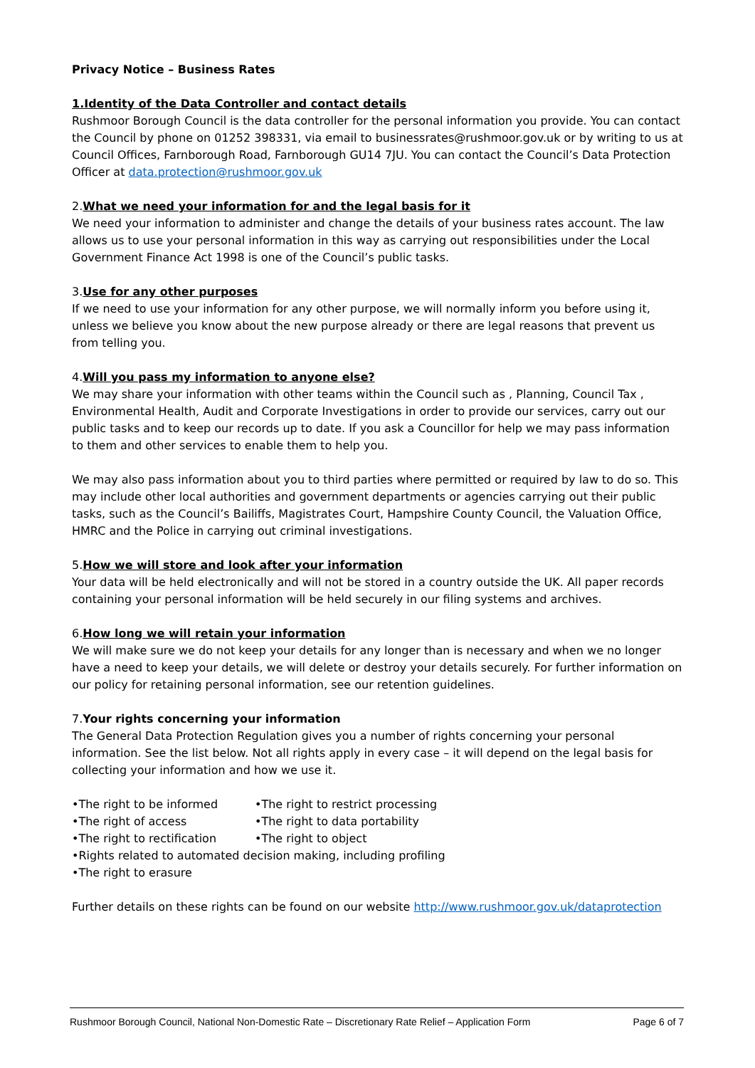Privacy Notice – Business Rates
1.Identity of the Data Controller and contact details
Rushmoor Borough Council is the data controller for the personal information you provide. You can contact the Council by phone on 01252 398331, via email to businessrates@rushmoor.gov.uk or by writing to us at Council Offices, Farnborough Road, Farnborough GU14 7JU. You can contact the Council’s Data Protection Officer at data.protection@rushmoor.gov.uk
2.What we need your information for and the legal basis for it
We need your information to administer and change the details of your business rates account. The law allows us to use your personal information in this way as carrying out responsibilities under the Local Government Finance Act 1998 is one of the Council’s public tasks.
3.Use for any other purposes
If we need to use your information for any other purpose, we will normally inform you before using it, unless we believe you know about the new purpose already or there are legal reasons that prevent us from telling you.
4.Will you pass my information to anyone else?
We may share your information with other teams within the Council such as , Planning, Council Tax , Environmental Health, Audit and Corporate Investigations in order to provide our services, carry out our public tasks and to keep our records up to date. If you ask a Councillor for help we may pass information to them and other services to enable them to help you.
We may also pass information about you to third parties where permitted or required by law to do so. This may include other local authorities and government departments or agencies carrying out their public tasks, such as the Council’s Bailiffs, Magistrates Court, Hampshire County Council, the Valuation Office, HMRC and the Police in carrying out criminal investigations.
5.How we will store and look after your information
Your data will be held electronically and will not be stored in a country outside the UK. All paper records containing your personal information will be held securely in our filing systems and archives.
6.How long we will retain your information
We will make sure we do not keep your details for any longer than is necessary and when we no longer have a need to keep your details, we will delete or destroy your details securely. For further information on our policy for retaining personal information, see our retention guidelines.
7.Your rights concerning your information
The General Data Protection Regulation gives you a number of rights concerning your personal information. See the list below. Not all rights apply in every case – it will depend on the legal basis for collecting your information and how we use it.
•The right to be informed
•The right to restrict processing
•The right of access
•The right to data portability
•The right to rectification
•The right to object
•Rights related to automated decision making, including profiling
•The right to erasure
Further details on these rights can be found on our website http://www.rushmoor.gov.uk/dataprotection
Rushmoor Borough Council, National Non-Domestic Rate – Discretionary Rate Relief – Application Form Page 6 of 7